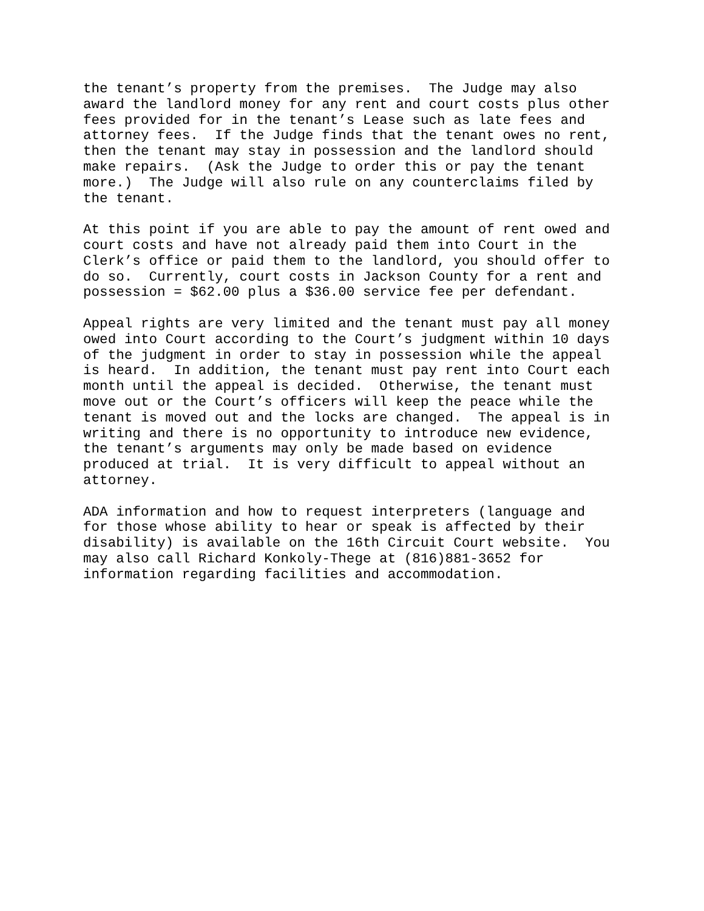the tenant’s property from the premises. The Judge may also award the landlord money for any rent and court costs plus other fees provided for in the tenant’s Lease such as late fees and attorney fees. If the Judge finds that the tenant owes no rent, then the tenant may stay in possession and the landlord should make repairs. (Ask the Judge to order this or pay the tenant more.) The Judge will also rule on any counterclaims filed by the tenant.
At this point if you are able to pay the amount of rent owed and court costs and have not already paid them into Court in the Clerk’s office or paid them to the landlord, you should offer to do so. Currently, court costs in Jackson County for a rent and possession = $62.00 plus a $36.00 service fee per defendant.
Appeal rights are very limited and the tenant must pay all money owed into Court according to the Court’s judgment within 10 days of the judgment in order to stay in possession while the appeal is heard. In addition, the tenant must pay rent into Court each month until the appeal is decided. Otherwise, the tenant must move out or the Court’s officers will keep the peace while the tenant is moved out and the locks are changed. The appeal is in writing and there is no opportunity to introduce new evidence, the tenant’s arguments may only be made based on evidence produced at trial. It is very difficult to appeal without an attorney.
ADA information and how to request interpreters (language and for those whose ability to hear or speak is affected by their disability) is available on the 16th Circuit Court website. You may also call Richard Konkoly-Thege at (816)881-3652 for information regarding facilities and accommodation.